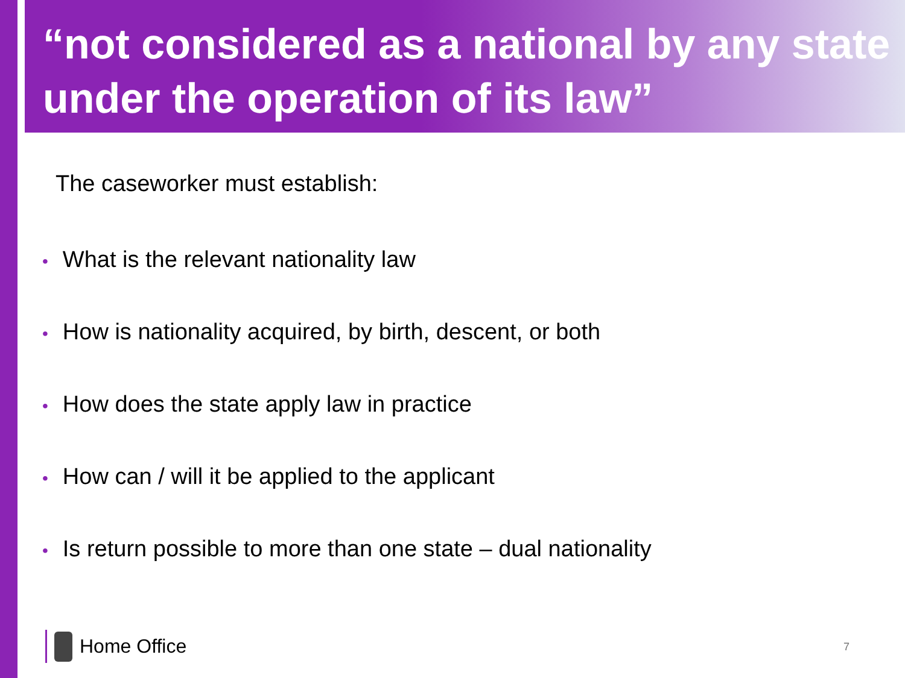“not considered as a national by any state under the operation of its law”
The caseworker must establish:
• What is the relevant nationality law
• How is nationality acquired, by birth, descent, or both
• How does the state apply law in practice
• How can / will it be applied to the applicant
• Is return possible to more than one state – dual nationality
Home Office 7